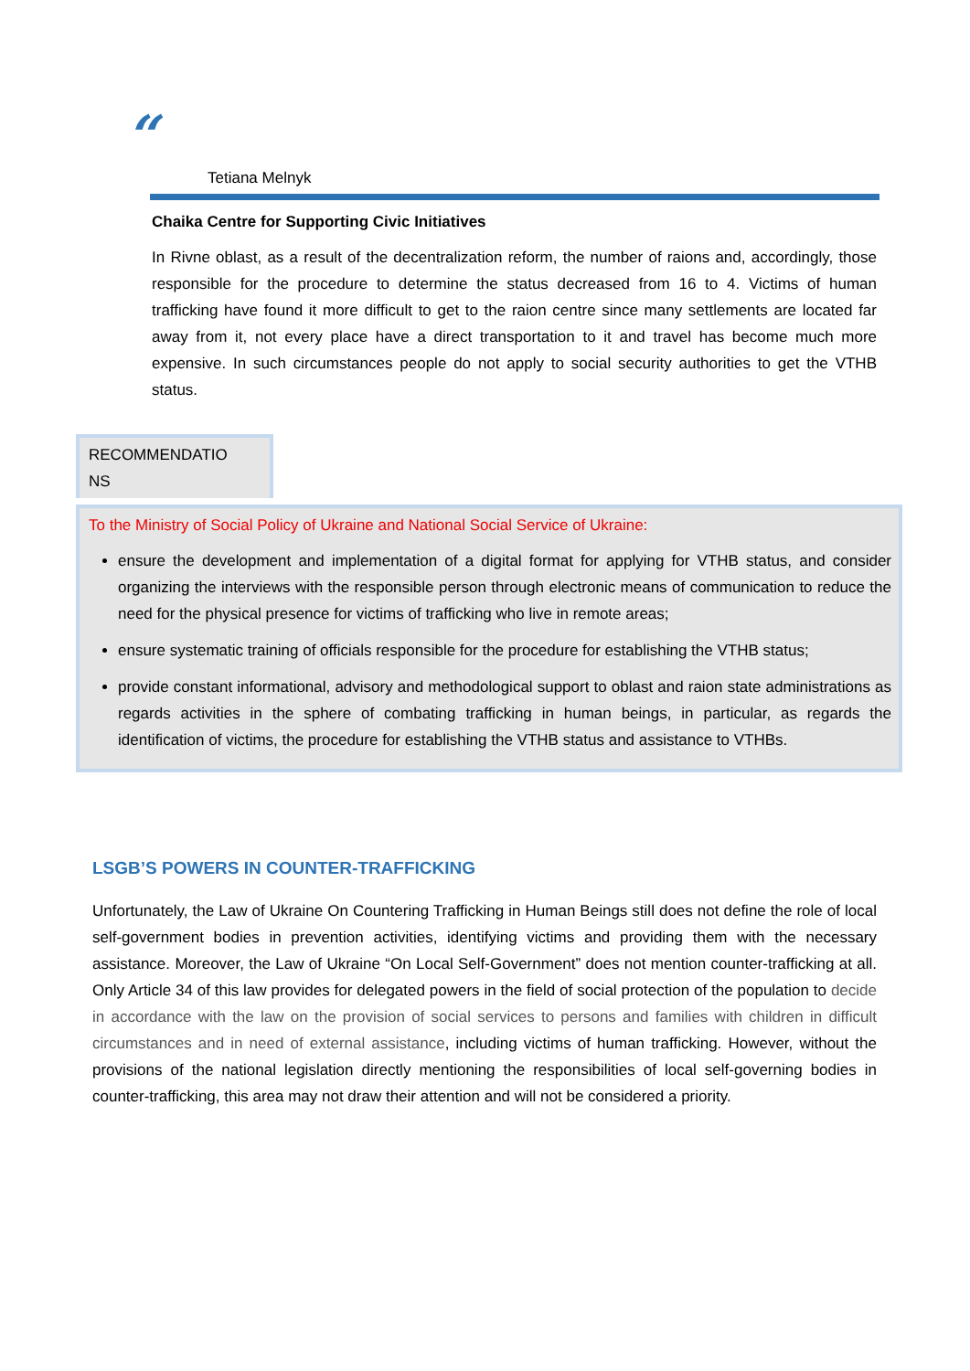“
Tetiana Melnyk
Chaika Centre for Supporting Civic Initiatives
In Rivne oblast, as a result of the decentralization reform, the number of raions and, accordingly, those responsible for the procedure to determine the status decreased from 16 to 4. Victims of human trafficking have found it more difficult to get to the raion centre since many settlements are located far away from it, not every place have a direct transportation to it and travel has become much more expensive. In such circumstances people do not apply to social security authorities to get the VTHB status.
RECOMMENDATIO
NS
To the Ministry of Social Policy of Ukraine and National Social Service of Ukraine:
ensure the development and implementation of a digital format for applying for VTHB status, and consider organizing the interviews with the responsible person through electronic means of communication to reduce the need for the physical presence for victims of trafficking who live in remote areas;
ensure systematic training of officials responsible for the procedure for establishing the VTHB status;
provide constant informational, advisory and methodological support to oblast and raion state administrations as regards activities in the sphere of combating trafficking in human beings, in particular, as regards the identification of victims, the procedure for establishing the VTHB status and assistance to VTHBs.
LSGB’S POWERS IN COUNTER-TRAFFICKING
Unfortunately, the Law of Ukraine On Countering Trafficking in Human Beings still does not define the role of local self-government bodies in prevention activities, identifying victims and providing them with the necessary assistance. Moreover, the Law of Ukraine “On Local Self-Government” does not mention counter-trafficking at all. Only Article 34 of this law provides for delegated powers in the field of social protection of the population to decide in accordance with the law on the provision of social services to persons and families with children in difficult circumstances and in need of external assistance, including victims of human trafficking. However, without the provisions of the national legislation directly mentioning the responsibilities of local self-governing bodies in counter-trafficking, this area may not draw their attention and will not be considered a priority.